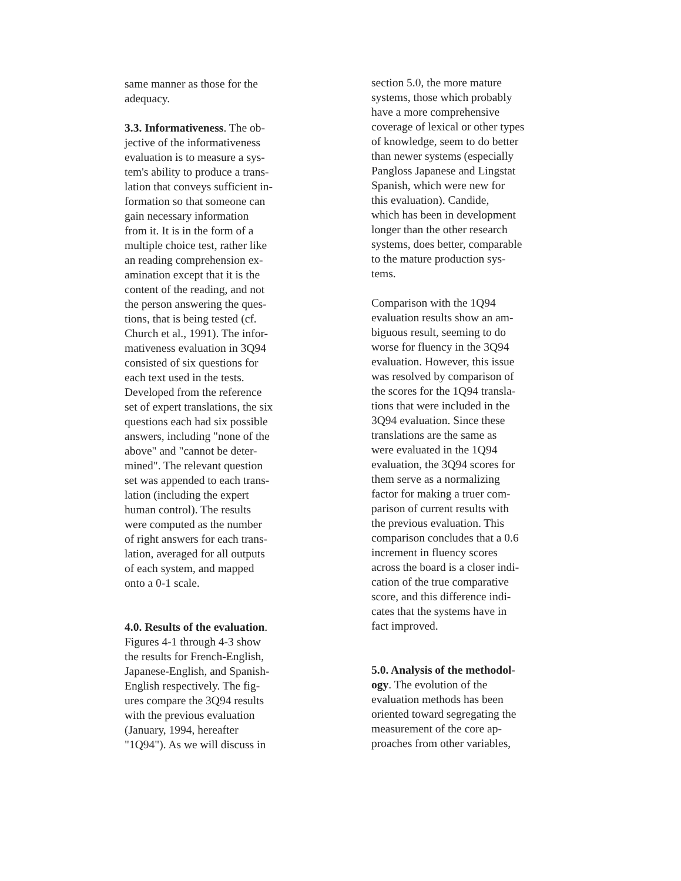same manner as those for the
adequacy.
3.3. Informativeness. The ob-
jective of the informativeness
evaluation is to measure a sys-
tem's ability to produce a trans-
lation that conveys sufficient in-
formation so that someone can
gain necessary information
from it. It is in the form of a
multiple choice test, rather like
an reading comprehension ex-
amination except that it is the
content of the reading, and not
the person answering the ques-
tions, that is being tested (cf.
Church et al., 1991). The infor-
mativeness evaluation in 3Q94
consisted of six questions for
each text used in the tests.
Developed from the reference
set of expert translations, the six
questions each had six possible
answers, including "none of the
above" and "cannot be deter-
mined". The relevant question
set was appended to each trans-
lation (including the expert
human control). The results
were computed as the number
of right answers for each trans-
lation, averaged for all outputs
of each system, and mapped
onto a 0-1 scale.
4.0. Results of the evaluation.
Figures 4-1 through 4-3 show
the results for French-English,
Japanese-English, and Spanish-
English respectively. The fig-
ures compare the 3Q94 results
with the previous evaluation
(January, 1994, hereafter
"1Q94"). As we will discuss in
section 5.0, the more mature
systems, those which probably
have a more comprehensive
coverage of lexical or other types
of knowledge, seem to do better
than newer systems (especially
Pangloss Japanese and Lingstat
Spanish, which were new for
this evaluation). Candide,
which has been in development
longer than the other research
systems, does better, comparable
to the mature production sys-
tems.
Comparison with the 1Q94
evaluation results show an am-
biguous result, seeming to do
worse for fluency in the 3Q94
evaluation. However, this issue
was resolved by comparison of
the scores for the 1Q94 transla-
tions that were included in the
3Q94 evaluation. Since these
translations are the same as
were evaluated in the 1Q94
evaluation, the 3Q94 scores for
them serve as a normalizing
factor for making a truer com-
parison of current results with
the previous evaluation. This
comparison concludes that a 0.6
increment in fluency scores
across the board is a closer indi-
cation of the true comparative
score, and this difference indi-
cates that the systems have in
fact improved.
5.0. Analysis of the methodol-
ogy. The evolution of the
evaluation methods has been
oriented toward segregating the
measurement of the core ap-
proaches from other variables,